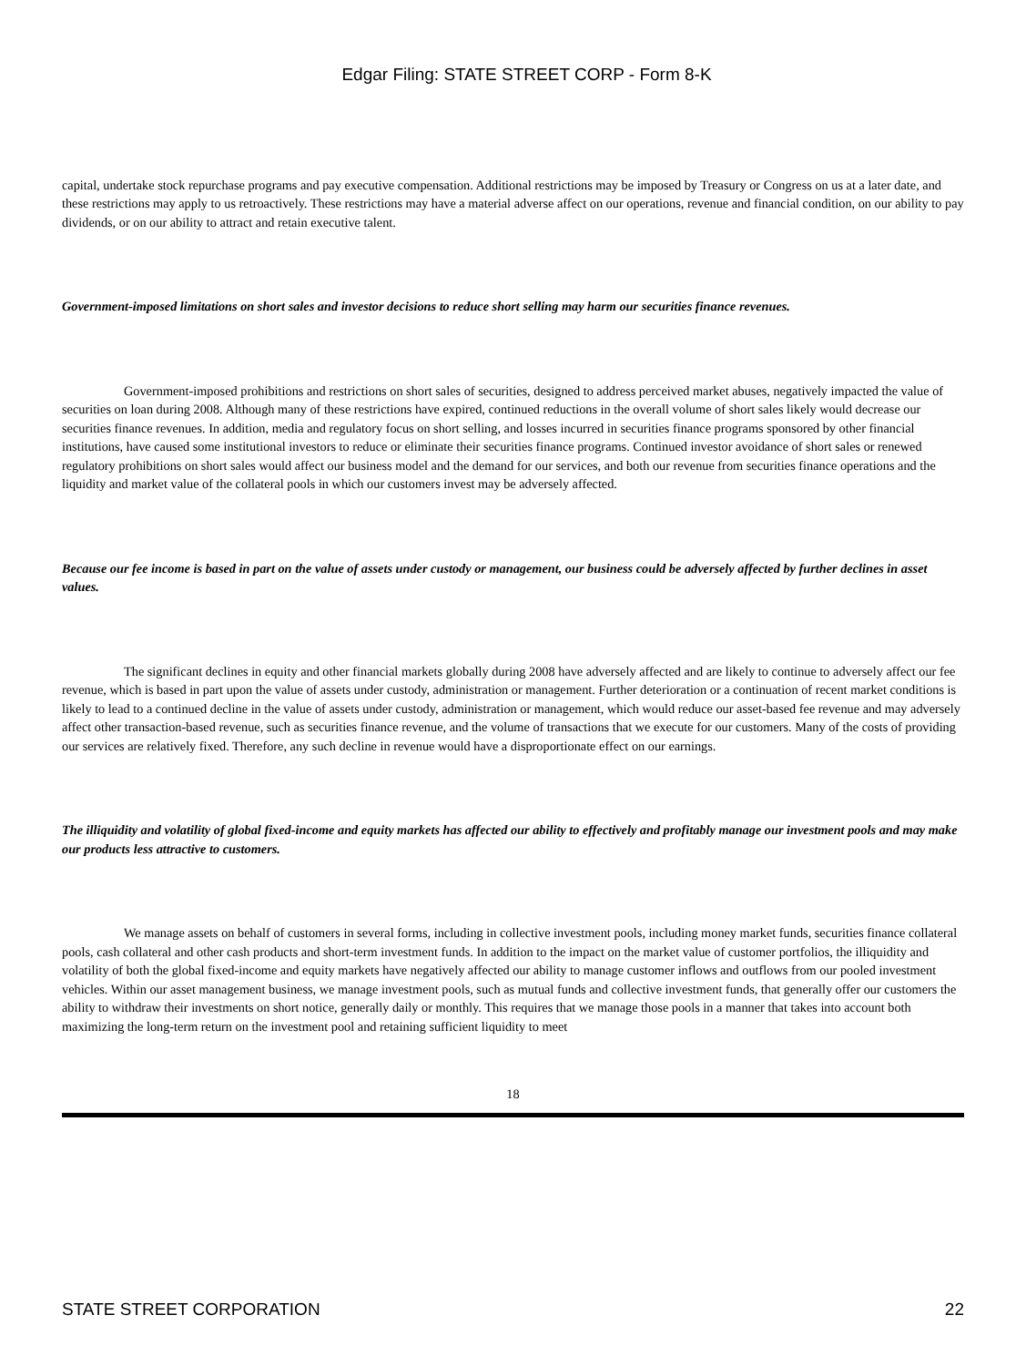Edgar Filing: STATE STREET CORP - Form 8-K
capital, undertake stock repurchase programs and pay executive compensation. Additional restrictions may be imposed by Treasury or Congress on us at a later date, and these restrictions may apply to us retroactively. These restrictions may have a material adverse affect on our operations, revenue and financial condition, on our ability to pay dividends, or on our ability to attract and retain executive talent.
Government-imposed limitations on short sales and investor decisions to reduce short selling may harm our securities finance revenues.
Government-imposed prohibitions and restrictions on short sales of securities, designed to address perceived market abuses, negatively impacted the value of securities on loan during 2008. Although many of these restrictions have expired, continued reductions in the overall volume of short sales likely would decrease our securities finance revenues. In addition, media and regulatory focus on short selling, and losses incurred in securities finance programs sponsored by other financial institutions, have caused some institutional investors to reduce or eliminate their securities finance programs. Continued investor avoidance of short sales or renewed regulatory prohibitions on short sales would affect our business model and the demand for our services, and both our revenue from securities finance operations and the liquidity and market value of the collateral pools in which our customers invest may be adversely affected.
Because our fee income is based in part on the value of assets under custody or management, our business could be adversely affected by further declines in asset values.
The significant declines in equity and other financial markets globally during 2008 have adversely affected and are likely to continue to adversely affect our fee revenue, which is based in part upon the value of assets under custody, administration or management. Further deterioration or a continuation of recent market conditions is likely to lead to a continued decline in the value of assets under custody, administration or management, which would reduce our asset-based fee revenue and may adversely affect other transaction-based revenue, such as securities finance revenue, and the volume of transactions that we execute for our customers. Many of the costs of providing our services are relatively fixed. Therefore, any such decline in revenue would have a disproportionate effect on our earnings.
The illiquidity and volatility of global fixed-income and equity markets has affected our ability to effectively and profitably manage our investment pools and may make our products less attractive to customers.
We manage assets on behalf of customers in several forms, including in collective investment pools, including money market funds, securities finance collateral pools, cash collateral and other cash products and short-term investment funds. In addition to the impact on the market value of customer portfolios, the illiquidity and volatility of both the global fixed-income and equity markets have negatively affected our ability to manage customer inflows and outflows from our pooled investment vehicles. Within our asset management business, we manage investment pools, such as mutual funds and collective investment funds, that generally offer our customers the ability to withdraw their investments on short notice, generally daily or monthly. This requires that we manage those pools in a manner that takes into account both maximizing the long-term return on the investment pool and retaining sufficient liquidity to meet
18
STATE STREET CORPORATION 22